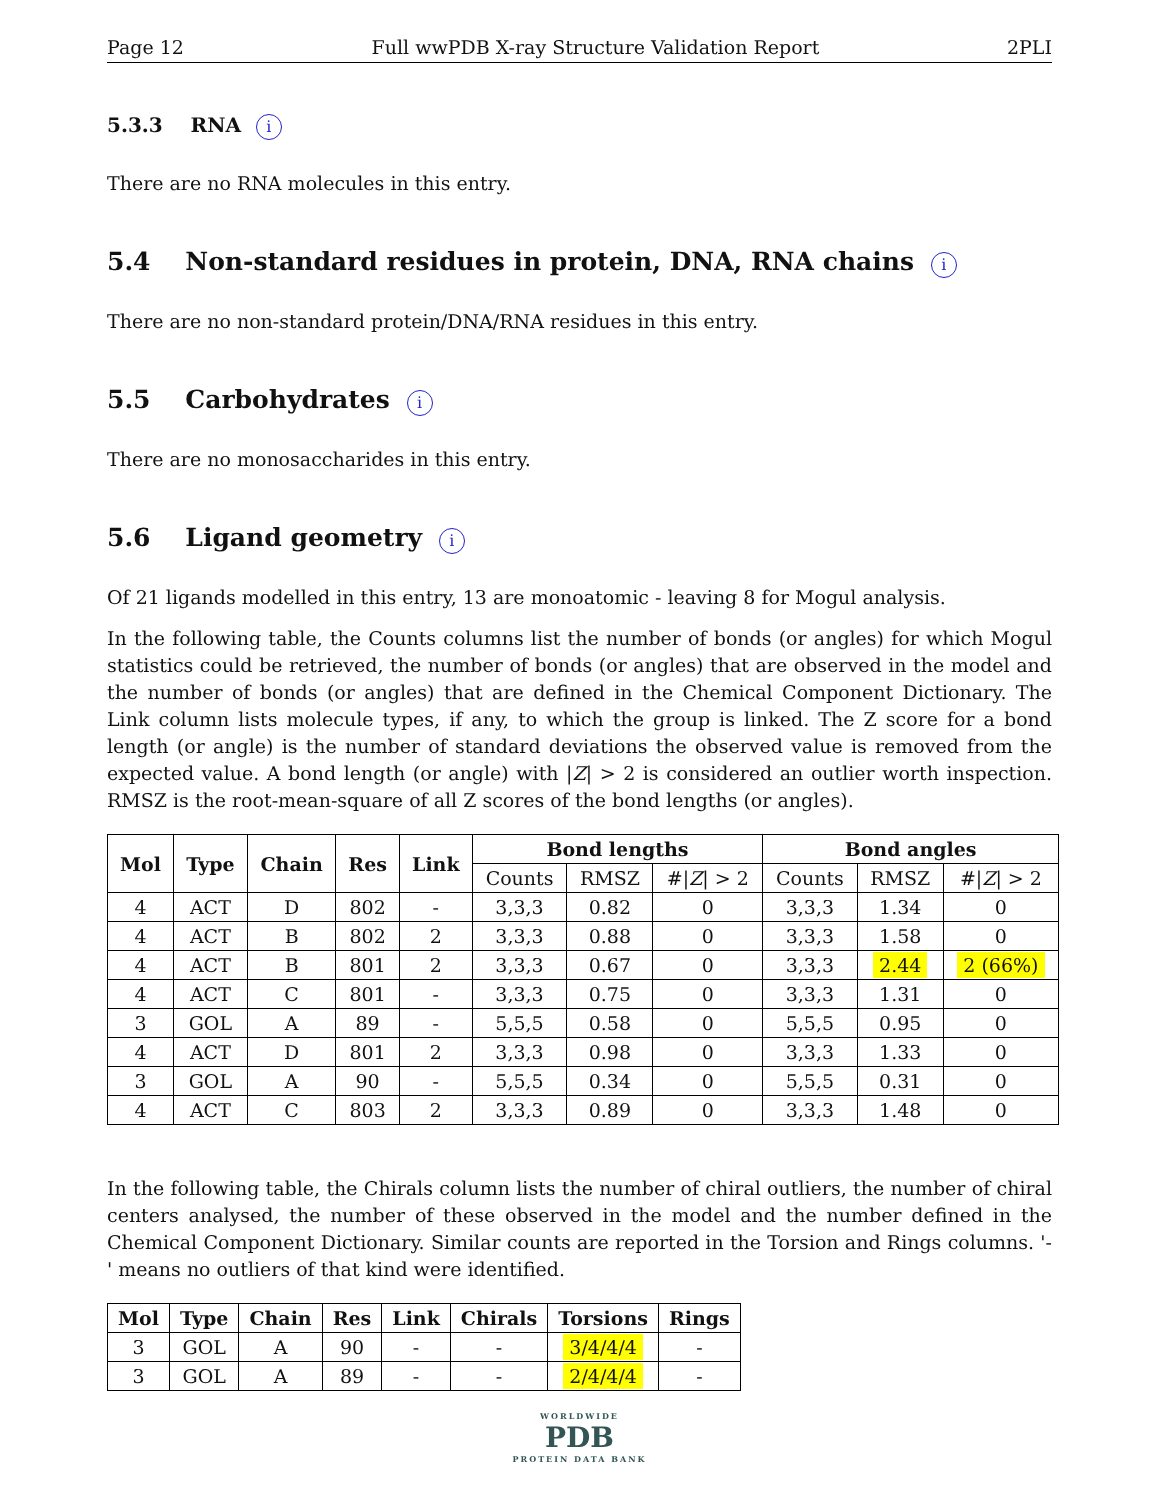Page 12 Full wwPDB X-ray Structure Validation Report 2PLI
5.3.3 RNA i
There are no RNA molecules in this entry.
5.4 Non-standard residues in protein, DNA, RNA chains i
There are no non-standard protein/DNA/RNA residues in this entry.
5.5 Carbohydrates i
There are no monosaccharides in this entry.
5.6 Ligand geometry i
Of 21 ligands modelled in this entry, 13 are monoatomic - leaving 8 for Mogul analysis.
In the following table, the Counts columns list the number of bonds (or angles) for which Mogul statistics could be retrieved, the number of bonds (or angles) that are observed in the model and the number of bonds (or angles) that are defined in the Chemical Component Dictionary. The Link column lists molecule types, if any, to which the group is linked. The Z score for a bond length (or angle) is the number of standard deviations the observed value is removed from the expected value. A bond length (or angle) with |Z| > 2 is considered an outlier worth inspection. RMSZ is the root-mean-square of all Z scores of the bond lengths (or angles).
| Mol | Type | Chain | Res | Link | Bond lengths | | | Bond angles | | |
| --- | --- | --- | --- | --- | --- | --- | --- | --- | --- | --- |
| | | | | | Counts | RMSZ | #/ Z / > 2 | Counts | RMSZ | #/ Z / > 2 |
| 4 | ACT | D | 802 | - | 3,3,3 | 0.82 | 0 | 3,3,3 | 1.34 | 0 |
| 4 | ACT | B | 802 | 2 | 3,3,3 | 0.88 | 0 | 3,3,3 | 1.58 | 0 |
| 4 | ACT | B | 801 | 2 | 3,3,3 | 0.67 | 0 | 3,3,3 | 2.44 | 2 (66%) |
| 4 | ACT | C | 801 | - | 3,3,3 | 0.75 | 0 | 3,3,3 | 1.31 | 0 |
| 3 | GOL | A | 89 | - | 5,5,5 | 0.58 | 0 | 5,5,5 | 0.95 | 0 |
| 4 | ACT | D | 801 | 2 | 3,3,3 | 0.98 | 0 | 3,3,3 | 1.33 | 0 |
| 3 | GOL | A | 90 | - | 5,5,5 | 0.34 | 0 | 5,5,5 | 0.31 | 0 |
| 4 | ACT | C | 803 | 2 | 3,3,3 | 0.89 | 0 | 3,3,3 | 1.48 | 0 |
In the following table, the Chirals column lists the number of chiral outliers, the number of chiral centers analysed, the number of these observed in the model and the number defined in the Chemical Component Dictionary. Similar counts are reported in the Torsion and Rings columns. '-' means no outliers of that kind were identified.
| Mol | Type | Chain | Res | Link | Chirals | Torsions | Rings |
| --- | --- | --- | --- | --- | --- | --- | --- |
| 3 | GOL | A | 90 | - | - | 3/4/4/4 | - |
| 3 | GOL | A | 89 | - | - | 2/4/4/4 | - |
WORLDWIDE
PDB
PROTEIN DATA BANK